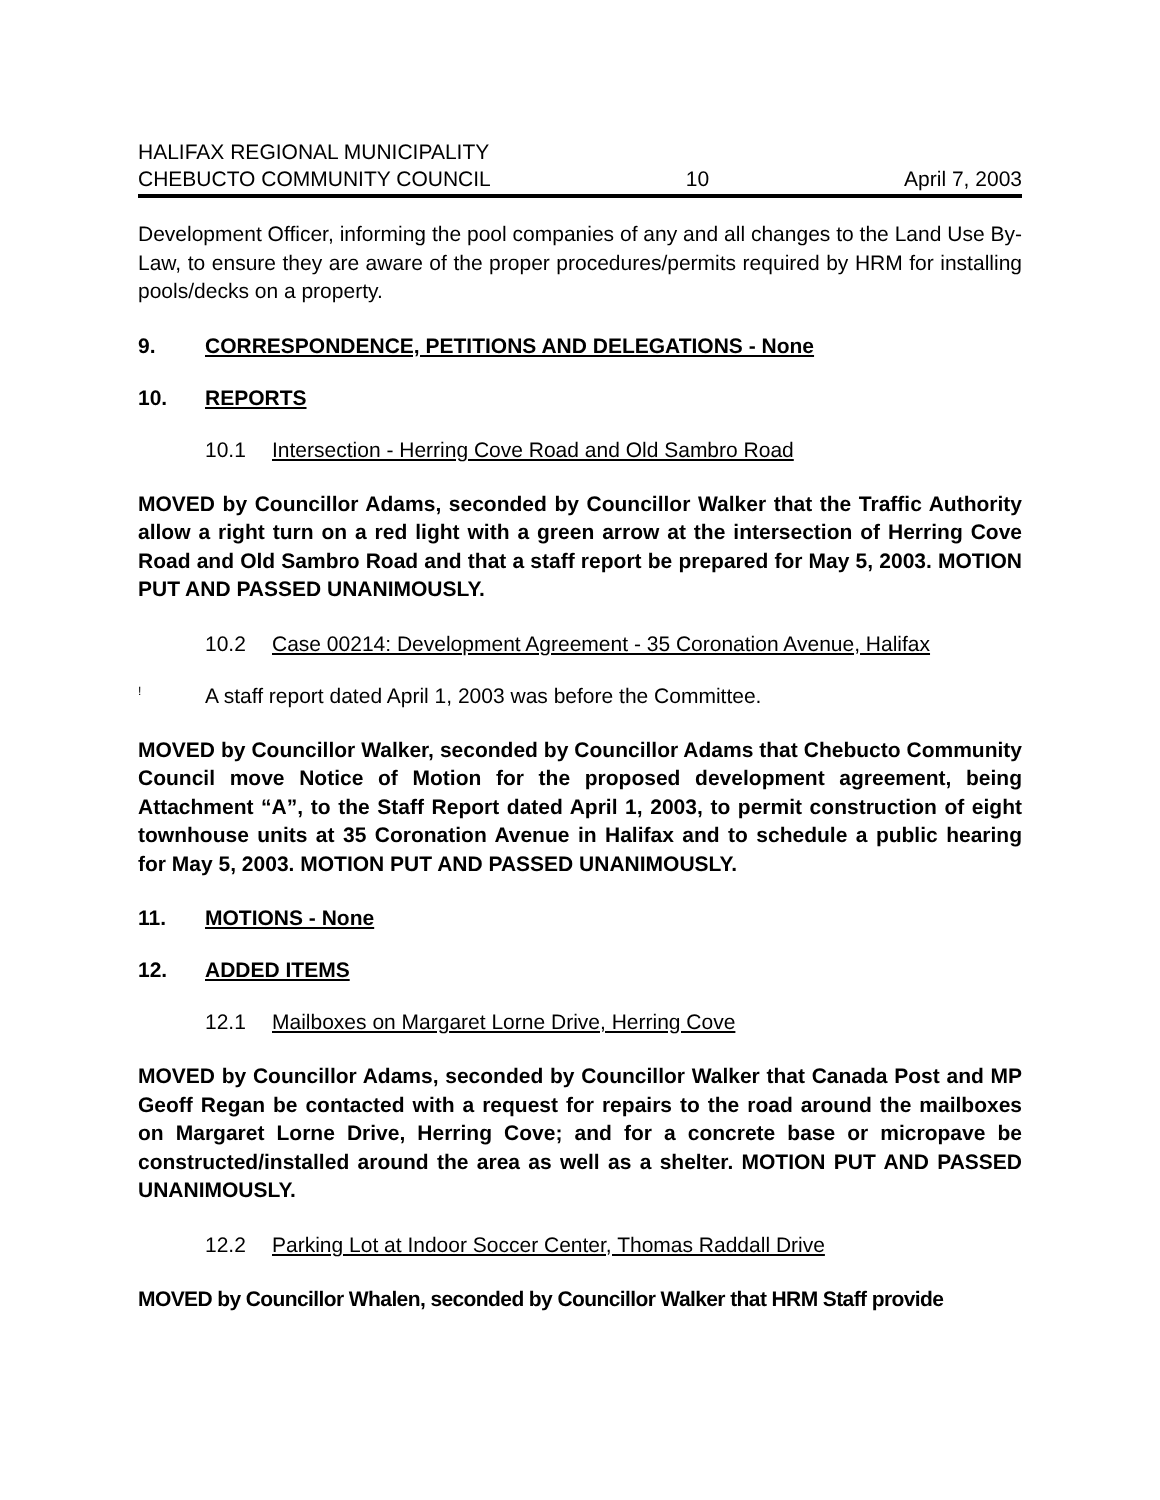HALIFAX REGIONAL MUNICIPALITY
CHEBUCTO COMMUNITY COUNCIL 10 April 7, 2003
Development Officer, informing the pool companies of any and all changes to the Land Use By-Law, to ensure they are aware of the proper procedures/permits required by HRM for installing pools/decks on a property.
9. CORRESPONDENCE, PETITIONS AND DELEGATIONS - None
10. REPORTS
10.1 Intersection - Herring Cove Road and Old Sambro Road
MOVED by Councillor Adams, seconded by Councillor Walker that the Traffic Authority allow a right turn on a red light with a green arrow at the intersection of Herring Cove Road and Old Sambro Road and that a staff report be prepared for May 5, 2003. MOTION PUT AND PASSED UNANIMOUSLY.
10.2 Case 00214: Development Agreement - 35 Coronation Avenue, Halifax
! A staff report dated April 1, 2003 was before the Committee.
MOVED by Councillor Walker, seconded by Councillor Adams that Chebucto Community Council move Notice of Motion for the proposed development agreement, being Attachment “A”, to the Staff Report dated April 1, 2003, to permit construction of eight townhouse units at 35 Coronation Avenue in Halifax and to schedule a public hearing for May 5, 2003. MOTION PUT AND PASSED UNANIMOUSLY.
11. MOTIONS - None
12. ADDED ITEMS
12.1 Mailboxes on Margaret Lorne Drive, Herring Cove
MOVED by Councillor Adams, seconded by Councillor Walker that Canada Post and MP Geoff Regan be contacted with a request for repairs to the road around the mailboxes on Margaret Lorne Drive, Herring Cove; and for a concrete base or micropave be constructed/installed around the area as well as a shelter. MOTION PUT AND PASSED UNANIMOUSLY.
12.2 Parking Lot at Indoor Soccer Center, Thomas Raddall Drive
MOVED by Councillor Whalen, seconded by Councillor Walker that HRM Staff provide